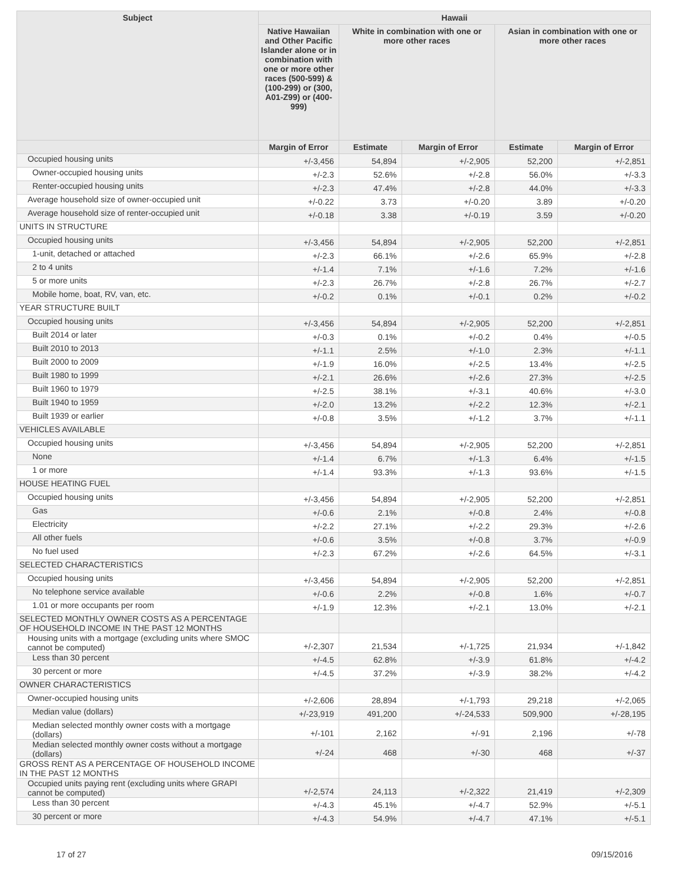| Subject | Hawaii | | | | |
| --- | --- | --- | --- | --- | --- |
| | Native Hawaiian and Other Pacific Islander alone or in combination with one or more other races (500-599) & (100-299) or (300, A01-Z99) or (400-999) | White in combination with one or more other races | | Asian in combination with one or more other races | |
| | Margin of Error | Estimate | Margin of Error | Estimate | Margin of Error |
| Occupied housing units | +/-3,456 | 54,894 | +/-2,905 | 52,200 | +/-2,851 |
| Owner-occupied housing units | +/-2.3 | 52.6% | +/-2.8 | 56.0% | +/-3.3 |
| Renter-occupied housing units | +/-2.3 | 47.4% | +/-2.8 | 44.0% | +/-3.3 |
| Average household size of owner-occupied unit | +/-0.22 | 3.73 | +/-0.20 | 3.89 | +/-0.20 |
| Average household size of renter-occupied unit | +/-0.18 | 3.38 | +/-0.19 | 3.59 | +/-0.20 |
| UNITS IN STRUCTURE | | | | | |
| Occupied housing units | +/-3,456 | 54,894 | +/-2,905 | 52,200 | +/-2,851 |
| 1-unit, detached or attached | +/-2.3 | 66.1% | +/-2.6 | 65.9% | +/-2.8 |
| 2 to 4 units | +/-1.4 | 7.1% | +/-1.6 | 7.2% | +/-1.6 |
| 5 or more units | +/-2.3 | 26.7% | +/-2.8 | 26.7% | +/-2.7 |
| Mobile home, boat, RV, van, etc. | +/-0.2 | 0.1% | +/-0.1 | 0.2% | +/-0.2 |
| YEAR STRUCTURE BUILT | | | | | |
| Occupied housing units | +/-3,456 | 54,894 | +/-2,905 | 52,200 | +/-2,851 |
| Built 2014 or later | +/-0.3 | 0.1% | +/-0.2 | 0.4% | +/-0.5 |
| Built 2010 to 2013 | +/-1.1 | 2.5% | +/-1.0 | 2.3% | +/-1.1 |
| Built 2000 to 2009 | +/-1.9 | 16.0% | +/-2.5 | 13.4% | +/-2.5 |
| Built 1980 to 1999 | +/-2.1 | 26.6% | +/-2.6 | 27.3% | +/-2.5 |
| Built 1960 to 1979 | +/-2.5 | 38.1% | +/-3.1 | 40.6% | +/-3.0 |
| Built 1940 to 1959 | +/-2.0 | 13.2% | +/-2.2 | 12.3% | +/-2.1 |
| Built 1939 or earlier | +/-0.8 | 3.5% | +/-1.2 | 3.7% | +/-1.1 |
| VEHICLES AVAILABLE | | | | | |
| Occupied housing units | +/-3,456 | 54,894 | +/-2,905 | 52,200 | +/-2,851 |
| None | +/-1.4 | 6.7% | +/-1.3 | 6.4% | +/-1.5 |
| 1 or more | +/-1.4 | 93.3% | +/-1.3 | 93.6% | +/-1.5 |
| HOUSE HEATING FUEL | | | | | |
| Occupied housing units | +/-3,456 | 54,894 | +/-2,905 | 52,200 | +/-2,851 |
| Gas | +/-0.6 | 2.1% | +/-0.8 | 2.4% | +/-0.8 |
| Electricity | +/-2.2 | 27.1% | +/-2.2 | 29.3% | +/-2.6 |
| All other fuels | +/-0.6 | 3.5% | +/-0.8 | 3.7% | +/-0.9 |
| No fuel used | +/-2.3 | 67.2% | +/-2.6 | 64.5% | +/-3.1 |
| SELECTED CHARACTERISTICS | | | | | |
| Occupied housing units | +/-3,456 | 54,894 | +/-2,905 | 52,200 | +/-2,851 |
| No telephone service available | +/-0.6 | 2.2% | +/-0.8 | 1.6% | +/-0.7 |
| 1.01 or more occupants per room | +/-1.9 | 12.3% | +/-2.1 | 13.0% | +/-2.1 |
| SELECTED MONTHLY OWNER COSTS AS A PERCENTAGE OF HOUSEHOLD INCOME IN THE PAST 12 MONTHS | | | | | |
| Housing units with a mortgage (excluding units where SMOC cannot be computed) | +/-2,307 | 21,534 | +/-1,725 | 21,934 | +/-1,842 |
| Less than 30 percent | +/-4.5 | 62.8% | +/-3.9 | 61.8% | +/-4.2 |
| 30 percent or more | +/-4.5 | 37.2% | +/-3.9 | 38.2% | +/-4.2 |
| OWNER CHARACTERISTICS | | | | | |
| Owner-occupied housing units | +/-2,606 | 28,894 | +/-1,793 | 29,218 | +/-2,065 |
| Median value (dollars) | +/-23,919 | 491,200 | +/-24,533 | 509,900 | +/-28,195 |
| Median selected monthly owner costs with a mortgage (dollars) | +/-101 | 2,162 | +/-91 | 2,196 | +/-78 |
| Median selected monthly owner costs without a mortgage (dollars) | +/-24 | 468 | +/-30 | 468 | +/-37 |
| GROSS RENT AS A PERCENTAGE OF HOUSEHOLD INCOME IN THE PAST 12 MONTHS | | | | | |
| Occupied units paying rent (excluding units where GRAPI cannot be computed) | +/-2,574 | 24,113 | +/-2,322 | 21,419 | +/-2,309 |
| Less than 30 percent | +/-4.3 | 45.1% | +/-4.7 | 52.9% | +/-5.1 |
| 30 percent or more | +/-4.3 | 54.9% | +/-4.7 | 47.1% | +/-5.1 |
17 of 27 09/15/2016